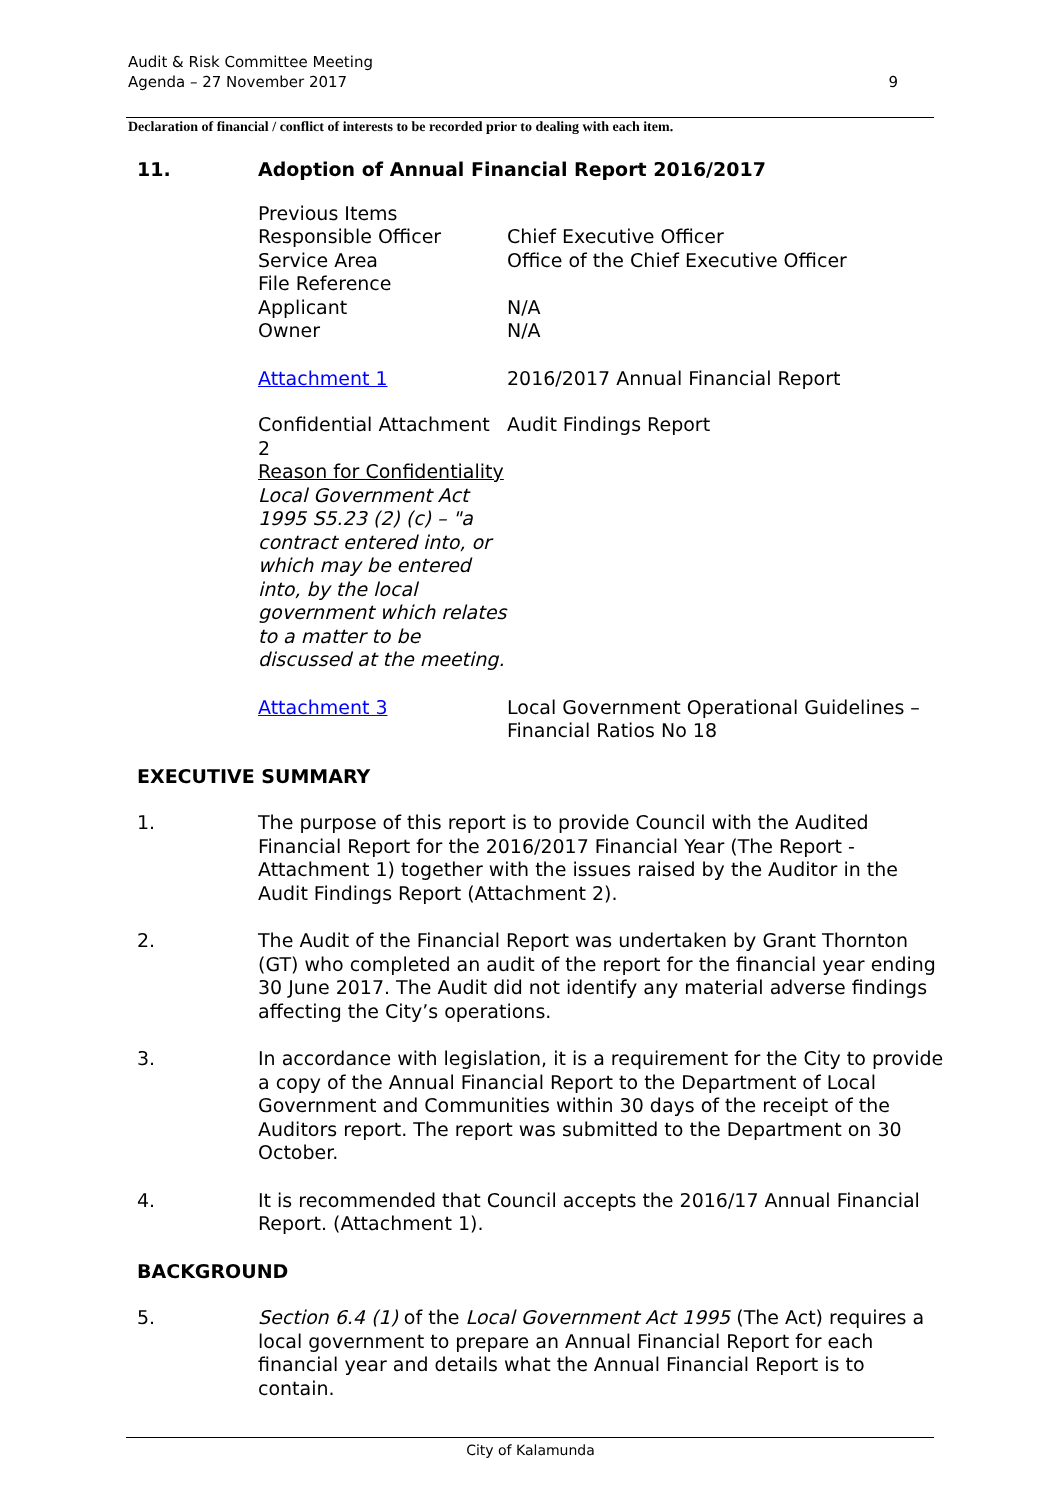Audit & Risk Committee Meeting
Agenda – 27 November 2017
9
Declaration of financial / conflict of interests to be recorded prior to dealing with each item.
11. Adoption of Annual Financial Report 2016/2017
| Previous Items | |
| Responsible Officer | Chief Executive Officer |
| Service Area | Office of the Chief Executive Officer |
| File Reference | |
| Applicant | N/A |
| Owner | N/A |
| Attachment 1 | 2016/2017 Annual Financial Report |
| Confidential Attachment 2 Reason for Confidentiality Local Government Act 1995 S5.23 (2) (c) – "a contract entered into, or which may be entered into, by the local government which relates to a matter to be discussed at the meeting. | Audit Findings Report |
| Attachment 3 | Local Government Operational Guidelines – Financial Ratios No 18 |
EXECUTIVE SUMMARY
1. The purpose of this report is to provide Council with the Audited Financial Report for the 2016/2017 Financial Year (The Report - Attachment 1) together with the issues raised by the Auditor in the Audit Findings Report (Attachment 2).
2. The Audit of the Financial Report was undertaken by Grant Thornton (GT) who completed an audit of the report for the financial year ending 30 June 2017. The Audit did not identify any material adverse findings affecting the City’s operations.
3. In accordance with legislation, it is a requirement for the City to provide a copy of the Annual Financial Report to the Department of Local Government and Communities within 30 days of the receipt of the Auditors report. The report was submitted to the Department on 30 October.
4. It is recommended that Council accepts the 2016/17 Annual Financial Report. (Attachment 1).
BACKGROUND
5. Section 6.4 (1) of the Local Government Act 1995 (The Act) requires a local government to prepare an Annual Financial Report for each financial year and details what the Annual Financial Report is to contain.
City of Kalamunda